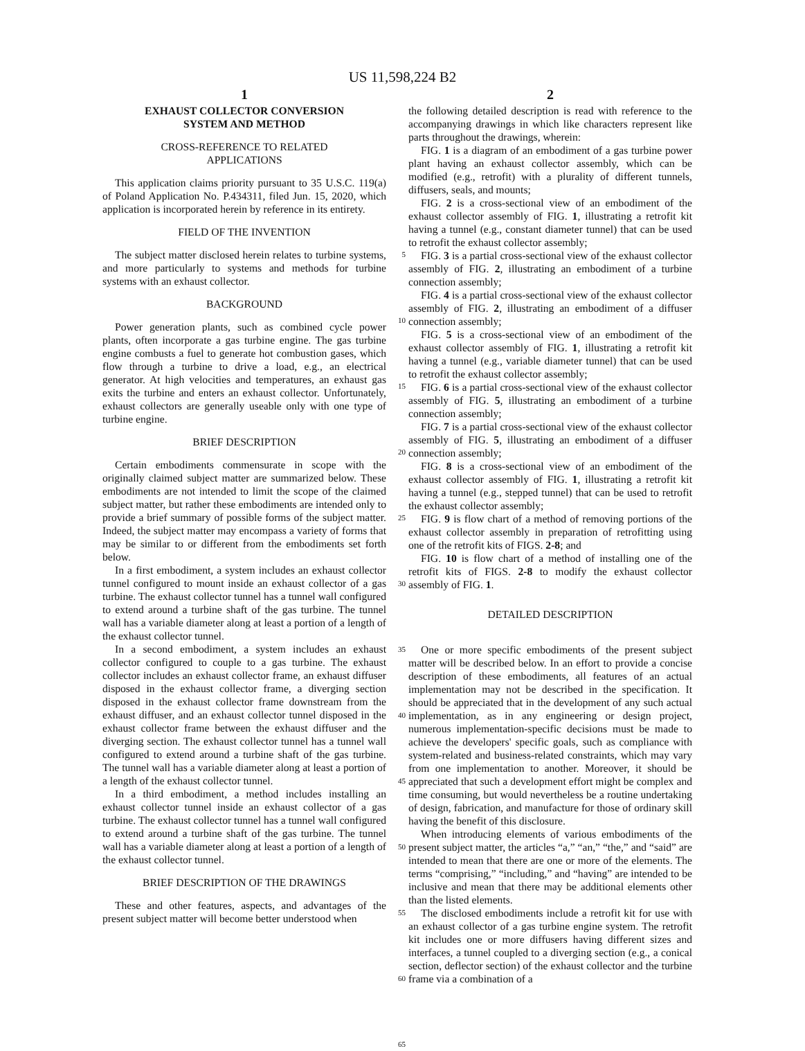US 11,598,224 B2
1
EXHAUST COLLECTOR CONVERSION
SYSTEM AND METHOD
CROSS-REFERENCE TO RELATED
APPLICATIONS
This application claims priority pursuant to 35 U.S.C. 119(a) of Poland Application No. P.434311, filed Jun. 15, 2020, which application is incorporated herein by reference in its entirety.
FIELD OF THE INVENTION
The subject matter disclosed herein relates to turbine systems, and more particularly to systems and methods for turbine systems with an exhaust collector.
BACKGROUND
Power generation plants, such as combined cycle power plants, often incorporate a gas turbine engine. The gas turbine engine combusts a fuel to generate hot combustion gases, which flow through a turbine to drive a load, e.g., an electrical generator. At high velocities and temperatures, an exhaust gas exits the turbine and enters an exhaust collector. Unfortunately, exhaust collectors are generally useable only with one type of turbine engine.
BRIEF DESCRIPTION
Certain embodiments commensurate in scope with the originally claimed subject matter are summarized below. These embodiments are not intended to limit the scope of the claimed subject matter, but rather these embodiments are intended only to provide a brief summary of possible forms of the subject matter. Indeed, the subject matter may encompass a variety of forms that may be similar to or different from the embodiments set forth below.
In a first embodiment, a system includes an exhaust collector tunnel configured to mount inside an exhaust collector of a gas turbine. The exhaust collector tunnel has a tunnel wall configured to extend around a turbine shaft of the gas turbine. The tunnel wall has a variable diameter along at least a portion of a length of the exhaust collector tunnel.
In a second embodiment, a system includes an exhaust collector configured to couple to a gas turbine. The exhaust collector includes an exhaust collector frame, an exhaust diffuser disposed in the exhaust collector frame, a diverging section disposed in the exhaust collector frame downstream from the exhaust diffuser, and an exhaust collector tunnel disposed in the exhaust collector frame between the exhaust diffuser and the diverging section. The exhaust collector tunnel has a tunnel wall configured to extend around a turbine shaft of the gas turbine. The tunnel wall has a variable diameter along at least a portion of a length of the exhaust collector tunnel.
In a third embodiment, a method includes installing an exhaust collector tunnel inside an exhaust collector of a gas turbine. The exhaust collector tunnel has a tunnel wall configured to extend around a turbine shaft of the gas turbine. The tunnel wall has a variable diameter along at least a portion of a length of the exhaust collector tunnel.
BRIEF DESCRIPTION OF THE DRAWINGS
These and other features, aspects, and advantages of the present subject matter will become better understood when
5
10
15
20
25
30
35
40
45
50
55
60
65
2
the following detailed description is read with reference to the accompanying drawings in which like characters represent like parts throughout the drawings, wherein:
FIG. 1 is a diagram of an embodiment of a gas turbine power plant having an exhaust collector assembly, which can be modified (e.g., retrofit) with a plurality of different tunnels, diffusers, seals, and mounts;
FIG. 2 is a cross-sectional view of an embodiment of the exhaust collector assembly of FIG. 1, illustrating a retrofit kit having a tunnel (e.g., constant diameter tunnel) that can be used to retrofit the exhaust collector assembly;
FIG. 3 is a partial cross-sectional view of the exhaust collector assembly of FIG. 2, illustrating an embodiment of a turbine connection assembly;
FIG. 4 is a partial cross-sectional view of the exhaust collector assembly of FIG. 2, illustrating an embodiment of a diffuser connection assembly;
FIG. 5 is a cross-sectional view of an embodiment of the exhaust collector assembly of FIG. 1, illustrating a retrofit kit having a tunnel (e.g., variable diameter tunnel) that can be used to retrofit the exhaust collector assembly;
FIG. 6 is a partial cross-sectional view of the exhaust collector assembly of FIG. 5, illustrating an embodiment of a turbine connection assembly;
FIG. 7 is a partial cross-sectional view of the exhaust collector assembly of FIG. 5, illustrating an embodiment of a diffuser connection assembly;
FIG. 8 is a cross-sectional view of an embodiment of the exhaust collector assembly of FIG. 1, illustrating a retrofit kit having a tunnel (e.g., stepped tunnel) that can be used to retrofit the exhaust collector assembly;
FIG. 9 is flow chart of a method of removing portions of the exhaust collector assembly in preparation of retrofitting using one of the retrofit kits of FIGS. 2-8; and
FIG. 10 is flow chart of a method of installing one of the retrofit kits of FIGS. 2-8 to modify the exhaust collector assembly of FIG. 1.
DETAILED DESCRIPTION
One or more specific embodiments of the present subject matter will be described below. In an effort to provide a concise description of these embodiments, all features of an actual implementation may not be described in the specification. It should be appreciated that in the development of any such actual implementation, as in any engineering or design project, numerous implementation-specific decisions must be made to achieve the developers' specific goals, such as compliance with system-related and business-related constraints, which may vary from one implementation to another. Moreover, it should be appreciated that such a development effort might be complex and time consuming, but would nevertheless be a routine undertaking of design, fabrication, and manufacture for those of ordinary skill having the benefit of this disclosure.
When introducing elements of various embodiments of the present subject matter, the articles “a,” “an,” “the,” and “said” are intended to mean that there are one or more of the elements. The terms “comprising,” “including,” and “having” are intended to be inclusive and mean that there may be additional elements other than the listed elements.
The disclosed embodiments include a retrofit kit for use with an exhaust collector of a gas turbine engine system. The retrofit kit includes one or more diffusers having different sizes and interfaces, a tunnel coupled to a diverging section (e.g., a conical section, deflector section) of the exhaust collector and the turbine frame via a combination of a